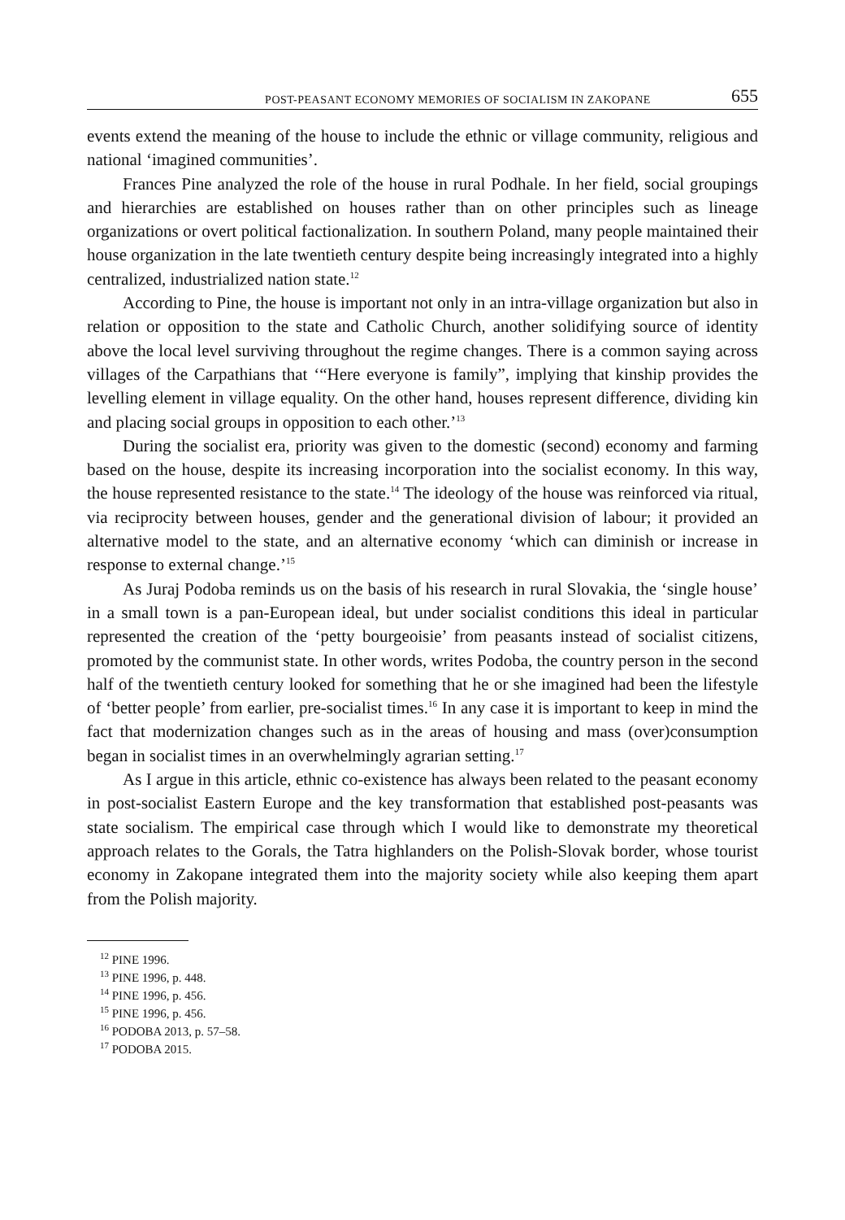POST-PEASANT ECONOMY MEMORIES OF SOCIALISM IN ZAKOPANE 655
events extend the meaning of the house to include the ethnic or village community, religious and national ‘imagined communities’.
Frances Pine analyzed the role of the house in rural Podhale. In her field, social groupings and hierarchies are established on houses rather than on other principles such as lineage organizations or overt political factionalization. In southern Poland, many people maintained their house organization in the late twentieth century despite being increasingly integrated into a highly centralized, industrialized nation state.<sup>12</sup>
According to Pine, the house is important not only in an intra-village organization but also in relation or opposition to the state and Catholic Church, another solidifying source of identity above the local level surviving throughout the regime changes. There is a common saying across villages of the Carpathians that ‘“Here everyone is family”, implying that kinship provides the levelling element in village equality. On the other hand, houses represent difference, dividing kin and placing social groups in opposition to each other.’<sup>13</sup>
During the socialist era, priority was given to the domestic (second) economy and farming based on the house, despite its increasing incorporation into the socialist economy. In this way, the house represented resistance to the state.<sup>14</sup> The ideology of the house was reinforced via ritual, via reciprocity between houses, gender and the generational division of labour; it provided an alternative model to the state, and an alternative economy ‘which can diminish or increase in response to external change.’<sup>15</sup>
As Juraj Podoba reminds us on the basis of his research in rural Slovakia, the ‘single house’ in a small town is a pan-European ideal, but under socialist conditions this ideal in particular represented the creation of the ‘petty bourgeoisie’ from peasants instead of socialist citizens, promoted by the communist state. In other words, writes Podoba, the country person in the second half of the twentieth century looked for something that he or she imagined had been the lifestyle of ‘better people’ from earlier, pre-socialist times.<sup>16</sup> In any case it is important to keep in mind the fact that modernization changes such as in the areas of housing and mass (over)consumption began in socialist times in an overwhelmingly agrarian setting.<sup>17</sup>
As I argue in this article, ethnic co-existence has always been related to the peasant economy in post-socialist Eastern Europe and the key transformation that established post-peasants was state socialism. The empirical case through which I would like to demonstrate my theoretical approach relates to the Gorals, the Tatra highlanders on the Polish-Slovak border, whose tourist economy in Zakopane integrated them into the majority society while also keeping them apart from the Polish majority.
<sup>12</sup> PINE 1996.
<sup>13</sup> PINE 1996, p. 448.
<sup>14</sup> PINE 1996, p. 456.
<sup>15</sup> PINE 1996, p. 456.
<sup>16</sup> PODOBA 2013, p. 57–58.
<sup>17</sup> PODOBA 2015.